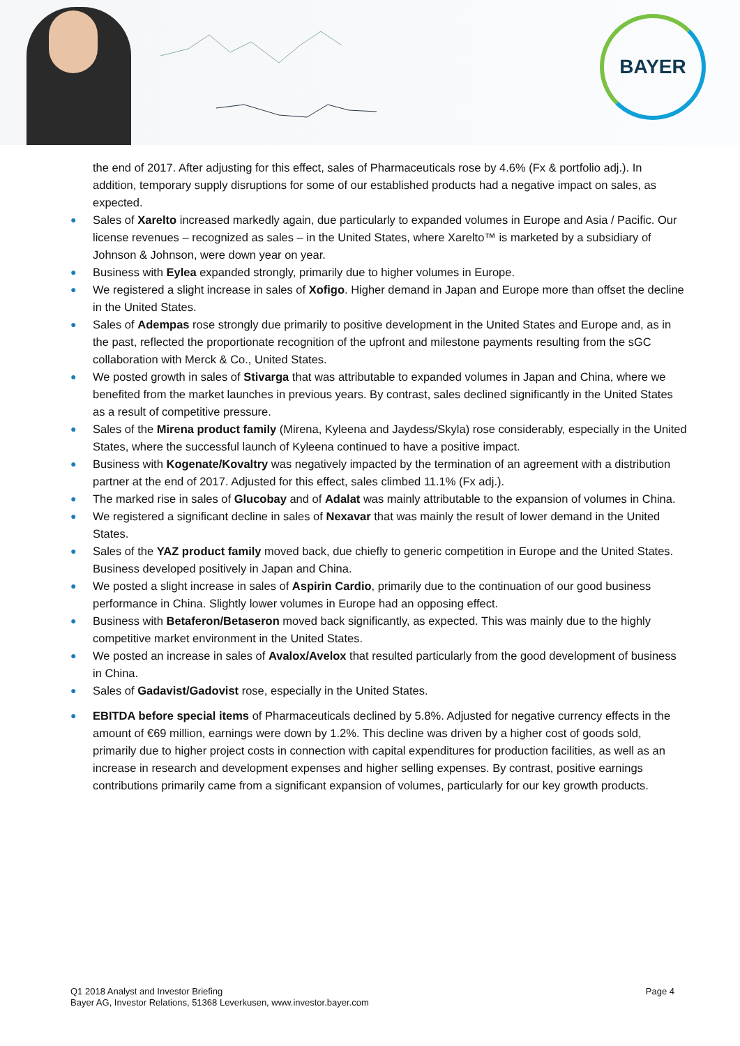BAYER
the end of 2017. After adjusting for this effect, sales of Pharmaceuticals rose by 4.6% (Fx & portfolio adj.). In addition, temporary supply disruptions for some of our established products had a negative impact on sales, as expected.
● Sales of Xarelto increased markedly again, due particularly to expanded volumes in Europe and Asia / Pacific. Our license revenues – recognized as sales – in the United States, where Xarelto™ is marketed by a subsidiary of Johnson & Johnson, were down year on year.
● Business with Eylea expanded strongly, primarily due to higher volumes in Europe.
● We registered a slight increase in sales of Xofigo. Higher demand in Japan and Europe more than offset the decline in the United States.
● Sales of Adempas rose strongly due primarily to positive development in the United States and Europe and, as in the past, reflected the proportionate recognition of the upfront and milestone payments resulting from the sGC collaboration with Merck & Co., United States.
● We posted growth in sales of Stivarga that was attributable to expanded volumes in Japan and China, where we benefited from the market launches in previous years. By contrast, sales declined significantly in the United States as a result of competitive pressure.
● Sales of the Mirena product family (Mirena, Kyleena and Jaydess/Skyla) rose considerably, especially in the United States, where the successful launch of Kyleena continued to have a positive impact.
● Business with Kogenate/Kovaltry was negatively impacted by the termination of an agreement with a distribution partner at the end of 2017. Adjusted for this effect, sales climbed 11.1% (Fx adj.).
● The marked rise in sales of Glucobay and of Adalat was mainly attributable to the expansion of volumes in China.
● We registered a significant decline in sales of Nexavar that was mainly the result of lower demand in the United States.
● Sales of the YAZ product family moved back, due chiefly to generic competition in Europe and the United States. Business developed positively in Japan and China.
● We posted a slight increase in sales of Aspirin Cardio, primarily due to the continuation of our good business performance in China. Slightly lower volumes in Europe had an opposing effect.
● Business with Betaferon/Betaseron moved back significantly, as expected. This was mainly due to the highly competitive market environment in the United States.
● We posted an increase in sales of Avalox/Avelox that resulted particularly from the good development of business in China.
● Sales of Gadavist/Gadovist rose, especially in the United States.
● EBITDA before special items of Pharmaceuticals declined by 5.8%. Adjusted for negative currency effects in the amount of €69 million, earnings were down by 1.2%. This decline was driven by a higher cost of goods sold, primarily due to higher project costs in connection with capital expenditures for production facilities, as well as an increase in research and development expenses and higher selling expenses. By contrast, positive earnings contributions primarily came from a significant expansion of volumes, particularly for our key growth products.
Q1 2018 Analyst and Investor Briefing
Bayer AG, Investor Relations, 51368 Leverkusen, www.investor.bayer.com
Page 4